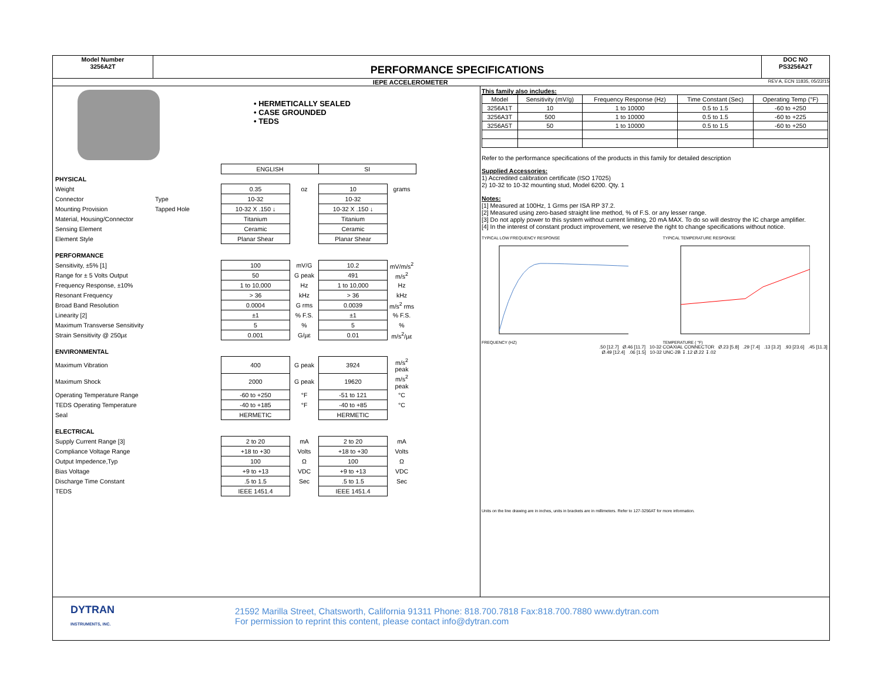Model Number
3256A2T
PERFORMANCE SPECIFICATIONS
DOC NO
PS3256A2T
IEPE ACCELEROMETER REV A, ECN 11835, 05/22/15
• HERMETICALLY SEALED
• CASE GROUNDED
• TEDS
| | | ENGLISH | | SI | |
| PHYSICAL | | | | | |
| Weight | | 0.35 | oz | 10 | grams |
| Connector | Type | 10-32 | | 10-32 | |
| Mounting Provision | Tapped Hole | 10-32 X .150 ↓ | | 10-32 X .150 ↓ | |
| Material, Housing/Connector | | Titanium | | Titanium | |
| Sensing Element | | Ceramic | | Ceramic | |
| Element Style | | Planar Shear | | Planar Shear | |
| PERFORMANCE | | | | | |
| Sensitivity, ±5% [1] | | 100 | mV/G | 10.2 | mV/m/s<sup>2</sup> |
| Range for ± 5 Volts Output | | 50 | G peak | 491 | m/s<sup>2</sup> |
| Frequency Response, ±10% | | 1 to 10,000 | Hz | 1 to 10,000 | Hz |
| Resonant Frequency | | > 36 | kHz | > 36 | kHz |
| Broad Band Resolution | | 0.0004 | G rms | 0.0039 | m/s<sup>2</sup> rms |
| Linearity [2] | | ±1 | % F.S. | ±1 | % F.S. |
| Maximum Transverse Sensitivity | | 5 | % | 5 | % |
| Strain Sensitivity @ 250µε | | 0.001 | G/µε | 0.01 | m/s<sup>2</sup>/µε |
| ENVIRONMENTAL | | | | | |
| Maximum Vibration | | 400 | G peak | 3924 | m/s<sup>2</sup> peak |
| Maximum Shock | | 2000 | G peak | 19620 | m/s<sup>2</sup> peak |
| Operating Temperature Range | | -60 to +250 | °F | -51 to 121 | °C |
| TEDS Operating Temperature | | -40 to +185 | °F | -40 to +85 | °C |
| Seal | | HERMETIC | | HERMETIC | |
| ELECTRICAL | | | | | |
| Supply Current Range [3] | | 2 to 20 | mA | 2 to 20 | mA |
| Compliance Voltage Range | | +18 to +30 | Volts | +18 to +30 | Volts |
| Output Impedence,Typ | | 100 | Ω | 100 | Ω |
| Bias Voltage | | +9 to +13 | VDC | +9 to +13 | VDC |
| Discharge Time Constant | | .5 to 1.5 | Sec | .5 to 1.5 | Sec |
| TEDS | | IEEE 1451.4 | | IEEE 1451.4 | |
This family also includes:
| Model | Sensitivity (mV/g) | Frequency Response (Hz) | Time Constant (Sec) | Operating Temp (°F) |
| --- | --- | --- | --- | --- |
| 3256A1T | 10 | 1 to 10000 | 0.5 to 1.5 | -60 to +250 |
| 3256A3T | 500 | 1 to 10000 | 0.5 to 1.5 | -60 to +225 |
| 3256A5T | 50 | 1 to 10000 | 0.5 to 1.5 | -60 to +250 |
Refer to the performance specifications of the products in this family for detailed description
Supplied Accessories:
1) Accredited calibration certificate (ISO 17025)
2) 10-32 to 10-32 mounting stud, Model 6200. Qty. 1
Notes:
[1] Measured at 100Hz, 1 Grms per ISA RP 37.2.
[2] Measured using zero-based straight line method, % of F.S. or any lesser range.
[3] Do not apply power to this system without current limiting, 20 mA MAX. To do so will destroy the IC charge amplifier.
[4] In the interest of constant product improvement, we reserve the right to change specifications without notice.
TYPICAL LOW FREQUENCY RESPONSE
FREQUENCY (HZ)
TYPICAL TEMPERATURE RESPONSE
TEMPERATURE ( °F)
.50 [12.7] Ø.46 [11.7] 10-32 COAXIAL CONNECTOR Ø.23 [5.8] .29 [7.4] .13 [3.2] .93 [23.6] .45 [11.3] Ø.49 [12.4] .06 [1.5] 10-32 UNC-2B ↧.12 Ø.22 ↧.02
Units on the line drawing are in inches, units in brackets are in millimeters. Refer to 127-3256AT for more information.
DYTRAN
INSTRUMENTS, INC.
21592 Marilla Street, Chatsworth, California 91311 Phone: 818.700.7818 Fax:818.700.7880 www.dytran.com
For permission to reprint this content, please contact info@dytran.com